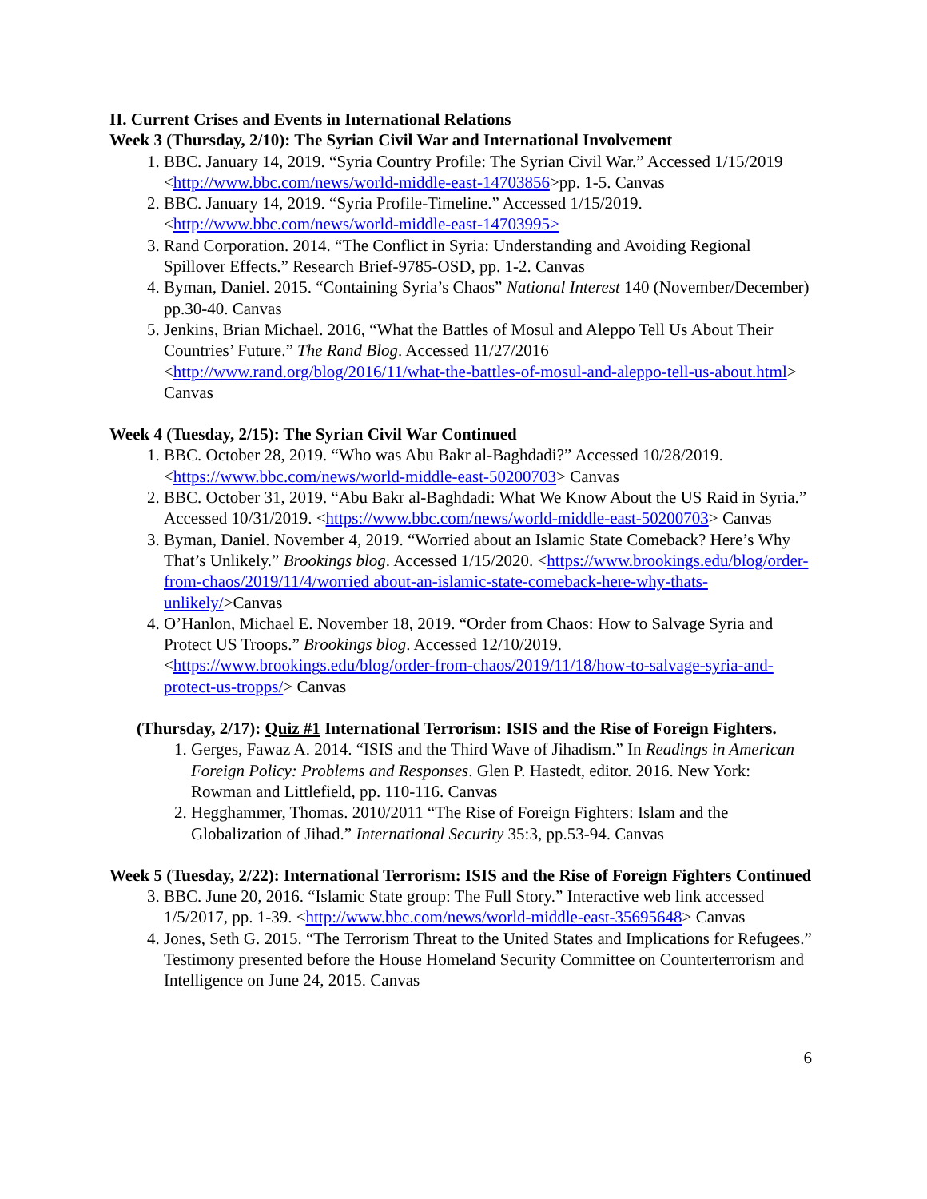II. Current Crises and Events in International Relations
Week 3 (Thursday, 2/10): The Syrian Civil War and International Involvement
1. BBC. January 14, 2019. “Syria Country Profile: The Syrian Civil War.” Accessed 1/15/2019 <http://www.bbc.com/news/world-middle-east-14703856>pp. 1-5. Canvas
2. BBC. January 14, 2019. “Syria Profile-Timeline.” Accessed 1/15/2019. <http://www.bbc.com/news/world-middle-east-14703995>
3. Rand Corporation. 2014. “The Conflict in Syria: Understanding and Avoiding Regional Spillover Effects.” Research Brief-9785-OSD, pp. 1-2. Canvas
4. Byman, Daniel. 2015. “Containing Syria’s Chaos” National Interest 140 (November/December) pp.30-40. Canvas
5. Jenkins, Brian Michael. 2016, “What the Battles of Mosul and Aleppo Tell Us About Their Countries’ Future.” The Rand Blog. Accessed 11/27/2016 <http://www.rand.org/blog/2016/11/what-the-battles-of-mosul-and-aleppo-tell-us-about.html> Canvas
Week 4 (Tuesday, 2/15): The Syrian Civil War Continued
1. BBC. October 28, 2019. “Who was Abu Bakr al-Baghdadi?” Accessed 10/28/2019. <https://www.bbc.com/news/world-middle-east-50200703> Canvas
2. BBC. October 31, 2019. “Abu Bakr al-Baghdadi: What We Know About the US Raid in Syria.” Accessed 10/31/2019. <https://www.bbc.com/news/world-middle-east-50200703> Canvas
3. Byman, Daniel. November 4, 2019. “Worried about an Islamic State Comeback? Here’s Why That’s Unlikely.” Brookings blog. Accessed 1/15/2020. <https://www.brookings.edu/blog/order-from-chaos/2019/11/4/worried about-an-islamic-state-comeback-here-why-thats-unlikely/>Canvas
4. O’Hanlon, Michael E. November 18, 2019. “Order from Chaos: How to Salvage Syria and Protect US Troops.” Brookings blog. Accessed 12/10/2019. <https://www.brookings.edu/blog/order-from-chaos/2019/11/18/how-to-salvage-syria-and-protect-us-tropps/> Canvas
(Thursday, 2/17): Quiz #1 International Terrorism: ISIS and the Rise of Foreign Fighters.
1. Gerges, Fawaz A. 2014. “ISIS and the Third Wave of Jihadism.” In Readings in American Foreign Policy: Problems and Responses. Glen P. Hastedt, editor. 2016. New York: Rowman and Littlefield, pp. 110-116. Canvas
2. Hegghammer, Thomas. 2010/2011 “The Rise of Foreign Fighters: Islam and the Globalization of Jihad.” International Security 35:3, pp.53-94. Canvas
Week 5 (Tuesday, 2/22): International Terrorism: ISIS and the Rise of Foreign Fighters Continued
3. BBC. June 20, 2016. “Islamic State group: The Full Story.” Interactive web link accessed 1/5/2017, pp. 1-39. <http://www.bbc.com/news/world-middle-east-35695648> Canvas
4. Jones, Seth G. 2015. “The Terrorism Threat to the United States and Implications for Refugees.” Testimony presented before the House Homeland Security Committee on Counterterrorism and Intelligence on June 24, 2015. Canvas
6